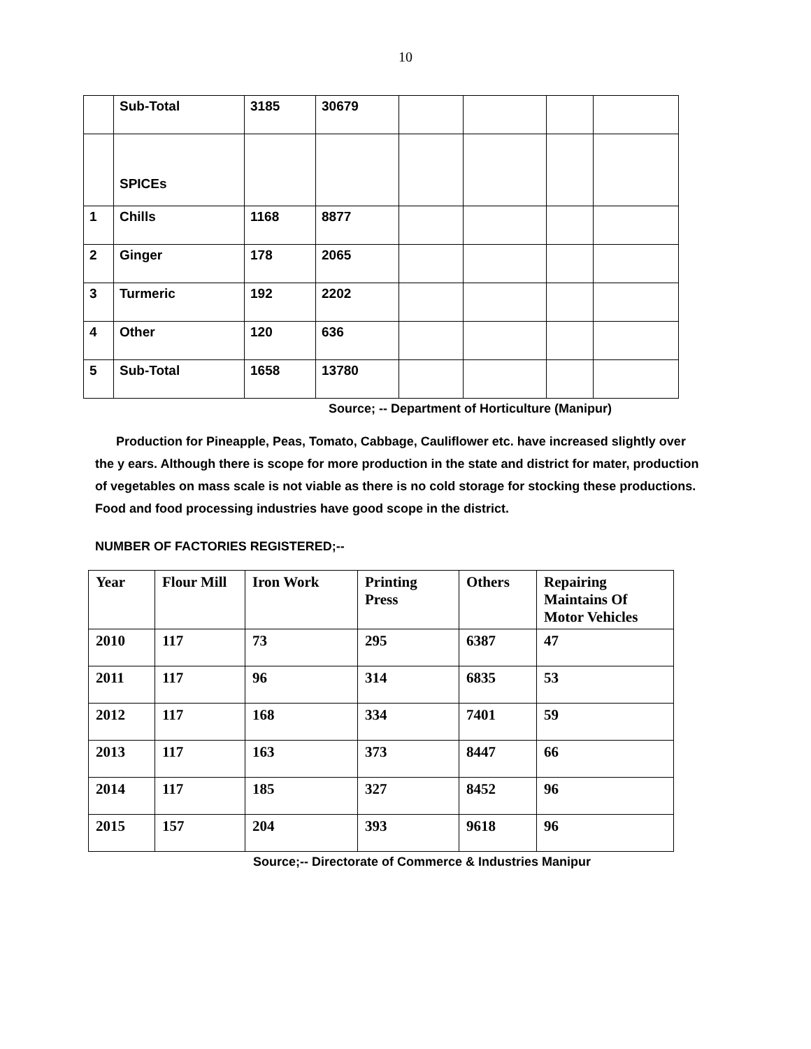10
| | Sub-Total | 3185 | 30679 | | | | |
| | SPICEs | | | | | | |
| 1 | Chills | 1168 | 8877 | | | | |
| 2 | Ginger | 178 | 2065 | | | | |
| 3 | Turmeric | 192 | 2202 | | | | |
| 4 | Other | 120 | 636 | | | | |
| 5 | Sub-Total | 1658 | 13780 | | | | |
Source; -- Department of Horticulture (Manipur)
Production for Pineapple, Peas, Tomato, Cabbage, Cauliflower etc. have increased slightly over the y ears. Although there is scope for more production in the state and district for mater, production of vegetables on mass scale is not viable as there is no cold storage for stocking these productions. Food and food processing industries have good scope in the district.
NUMBER OF FACTORIES REGISTERED;--
| Year | Flour Mill | Iron Work | Printing Press | Others | Repairing Maintains Of Motor Vehicles |
| --- | --- | --- | --- | --- | --- |
| 2010 | 117 | 73 | 295 | 6387 | 47 |
| 2011 | 117 | 96 | 314 | 6835 | 53 |
| 2012 | 117 | 168 | 334 | 7401 | 59 |
| 2013 | 117 | 163 | 373 | 8447 | 66 |
| 2014 | 117 | 185 | 327 | 8452 | 96 |
| 2015 | 157 | 204 | 393 | 9618 | 96 |
Source;-- Directorate of Commerce & Industries Manipur